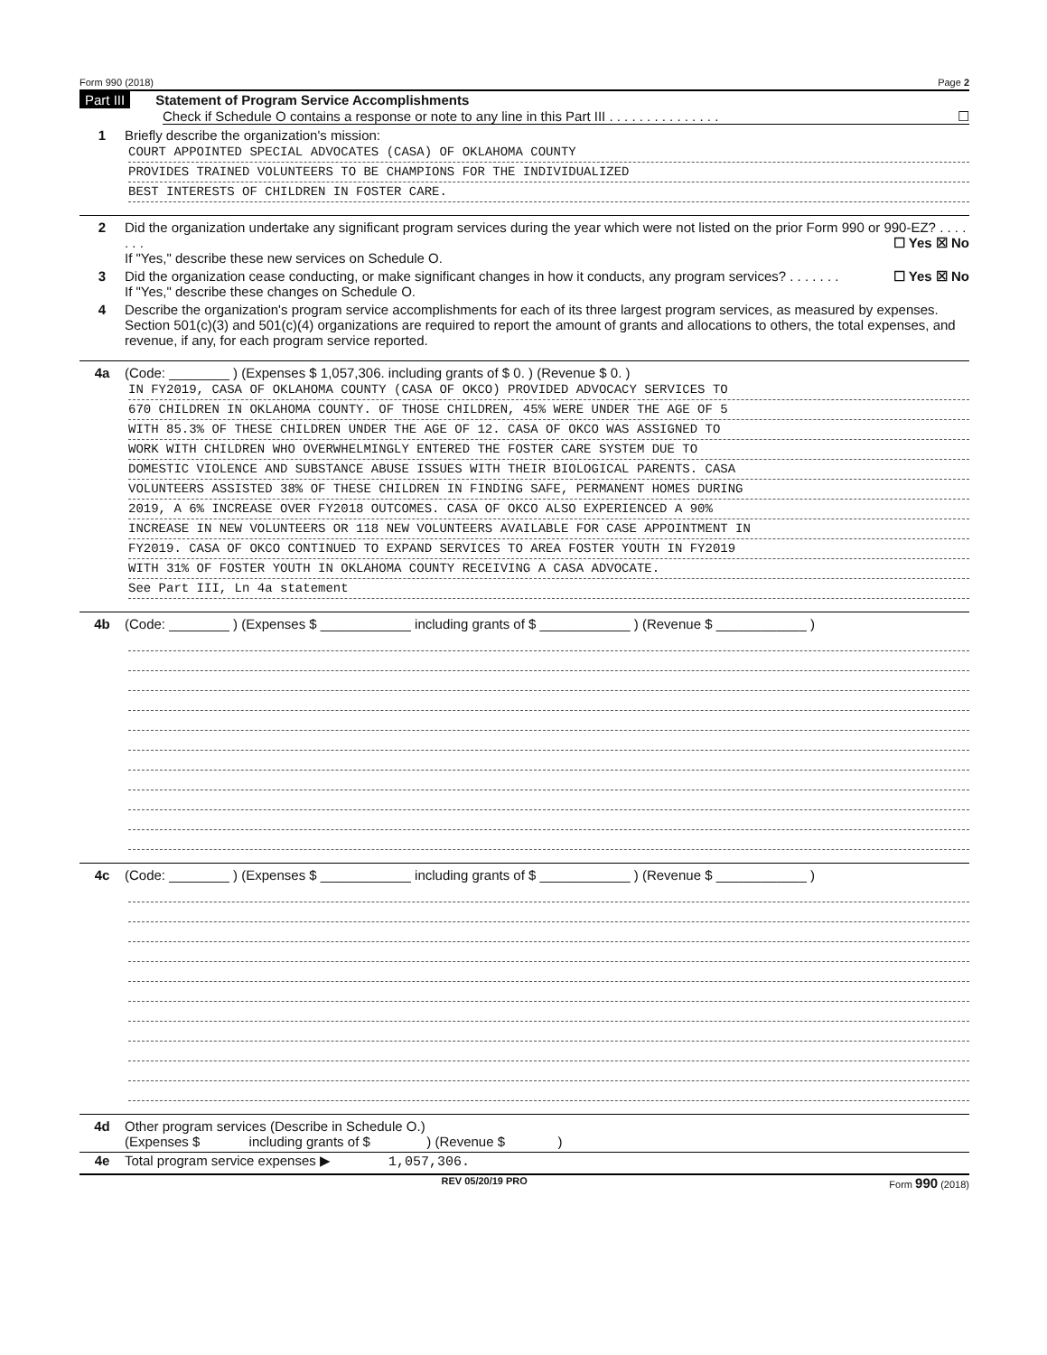Form 990 (2018) Page 2
Part III Statement of Program Service Accomplishments
Check if Schedule O contains a response or note to any line in this Part III . . . . . . . . . . . . . . . ☐
1 Briefly describe the organization's mission:
COURT APPOINTED SPECIAL ADVOCATES (CASA) OF OKLAHOMA COUNTY
PROVIDES TRAINED VOLUNTEERS TO BE CHAMPIONS FOR THE INDIVIDUALIZED
BEST INTERESTS OF CHILDREN IN FOSTER CARE.
2 Did the organization undertake any significant program services during the year which were not listed on the prior Form 990 or 990-EZ? . . . . . . . ☐ Yes ☒ No
If "Yes," describe these new services on Schedule O.
3 Did the organization cease conducting, or make significant changes in how it conducts, any program services? . . . . . . . ☐ Yes ☒ No
If "Yes," describe these changes on Schedule O.
4 Describe the organization's program service accomplishments for each of its three largest program services, as measured by expenses. Section 501(c)(3) and 501(c)(4) organizations are required to report the amount of grants and allocations to others, the total expenses, and revenue, if any, for each program service reported.
4a (Code: ________ ) (Expenses $ 1,057,306. including grants of $ 0. ) (Revenue $ 0. )
IN FY2019, CASA OF OKLAHOMA COUNTY (CASA OF OKCO) PROVIDED ADVOCACY SERVICES TO
670 CHILDREN IN OKLAHOMA COUNTY. OF THOSE CHILDREN, 45% WERE UNDER THE AGE OF 5
WITH 85.3% OF THESE CHILDREN UNDER THE AGE OF 12. CASA OF OKCO WAS ASSIGNED TO
WORK WITH CHILDREN WHO OVERWHELMINGLY ENTERED THE FOSTER CARE SYSTEM DUE TO
DOMESTIC VIOLENCE AND SUBSTANCE ABUSE ISSUES WITH THEIR BIOLOGICAL PARENTS. CASA
VOLUNTEERS ASSISTED 38% OF THESE CHILDREN IN FINDING SAFE, PERMANENT HOMES DURING
2019, A 6% INCREASE OVER FY2018 OUTCOMES. CASA OF OKCO ALSO EXPERIENCED A 90%
INCREASE IN NEW VOLUNTEERS OR 118 NEW VOLUNTEERS AVAILABLE FOR CASE APPOINTMENT IN
FY2019. CASA OF OKCO CONTINUED TO EXPAND SERVICES TO AREA FOSTER YOUTH IN FY2019
WITH 31% OF FOSTER YOUTH IN OKLAHOMA COUNTY RECEIVING A CASA ADVOCATE.
See Part III, Ln 4a statement
4b (Code: ________ ) (Expenses $ ____________ including grants of $ ____________ ) (Revenue $ ____________ )
4c (Code: ________ ) (Expenses $ ____________ including grants of $ ____________ ) (Revenue $ ____________ )
4d Other program services (Describe in Schedule O.)
(Expenses $ including grants of $ ) (Revenue $ )
4e Total program service expenses ▶ 1,057,306.
REV 05/20/19 PRO Form 990 (2018)